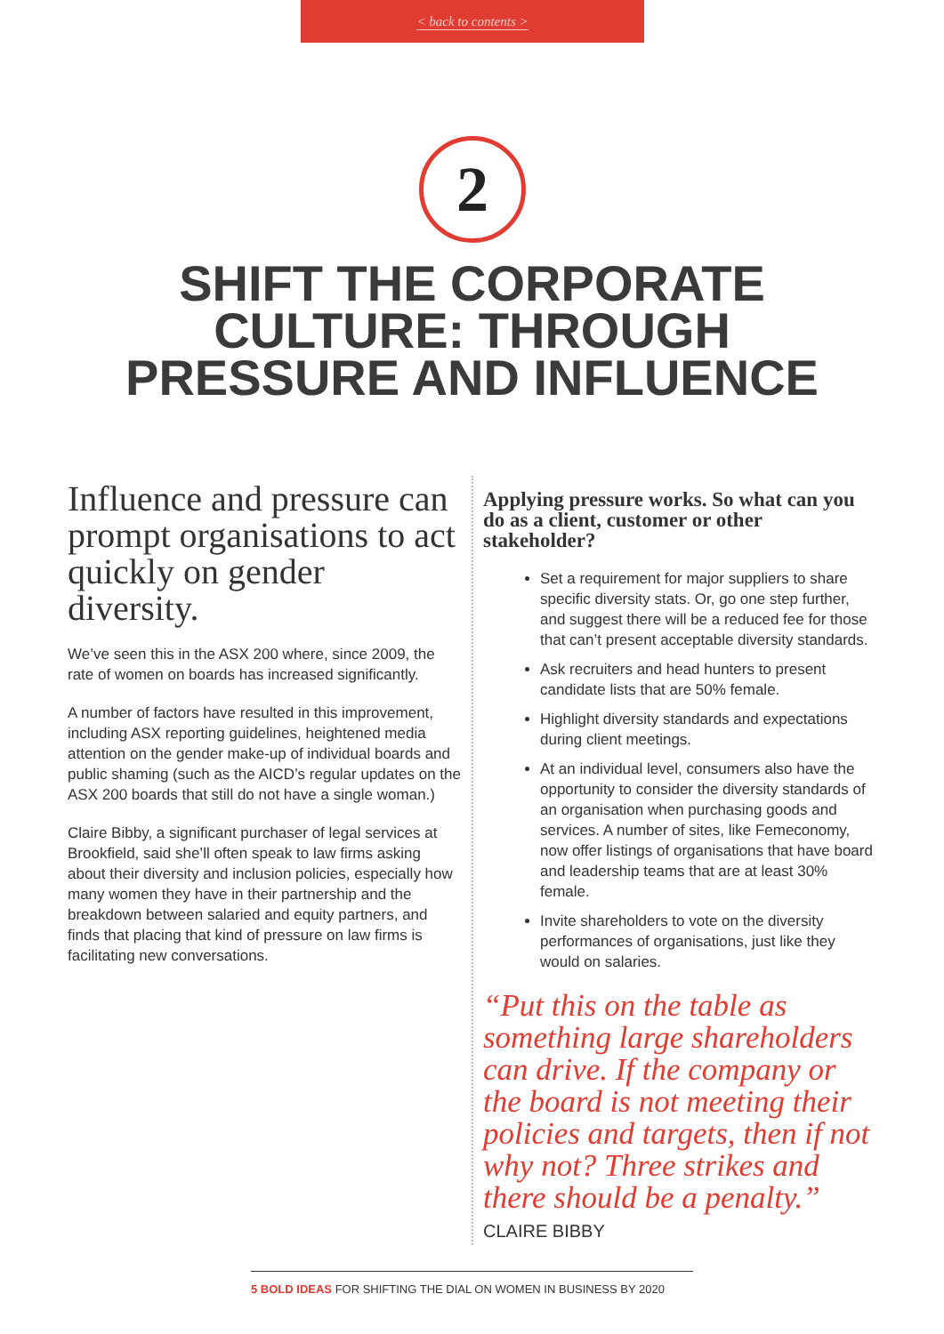< back to contents >
2
SHIFT THE CORPORATE
CULTURE: THROUGH
PRESSURE AND INFLUENCE
Influence and pressure can prompt organisations to act quickly on gender diversity.
We’ve seen this in the ASX 200 where, since 2009, the rate of women on boards has increased significantly.
A number of factors have resulted in this improvement, including ASX reporting guidelines, heightened media attention on the gender make-up of individual boards and public shaming (such as the AICD’s regular updates on the ASX 200 boards that still do not have a single woman.)
Claire Bibby, a significant purchaser of legal services at Brookfield, said she’ll often speak to law firms asking about their diversity and inclusion policies, especially how many women they have in their partnership and the breakdown between salaried and equity partners, and finds that placing that kind of pressure on law firms is facilitating new conversations.
Applying pressure works. So what can you do as a client, customer or other stakeholder?
Set a requirement for major suppliers to share specific diversity stats. Or, go one step further, and suggest there will be a reduced fee for those that can’t present acceptable diversity standards.
Ask recruiters and head hunters to present candidate lists that are 50% female.
Highlight diversity standards and expectations during client meetings.
At an individual level, consumers also have the opportunity to consider the diversity standards of an organisation when purchasing goods and services. A number of sites, like Femeconomy, now offer listings of organisations that have board and leadership teams that are at least 30% female.
Invite shareholders to vote on the diversity performances of organisations, just like they would on salaries.
“Put this on the table as something large shareholders can drive. If the company or the board is not meeting their policies and targets, then if not why not? Three strikes and there should be a penalty.”
CLAIRE BIBBY
5 BOLD IDEAS FOR SHIFTING THE DIAL ON WOMEN IN BUSINESS BY 2020